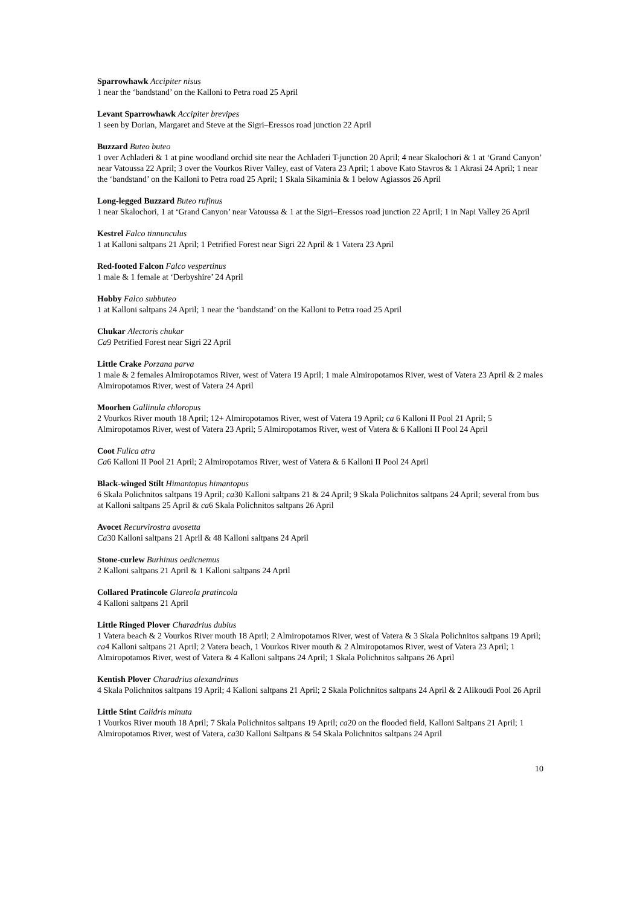Sparrowhawk Accipiter nisus
1 near the ‘bandstand’ on the Kalloni to Petra road 25 April
Levant Sparrowhawk Accipiter brevipes
1 seen by Dorian, Margaret and Steve at the Sigri–Eressos road junction 22 April
Buzzard Buteo buteo
1 over Achladeri & 1 at pine woodland orchid site near the Achladeri T-junction 20 April; 4 near Skalochori & 1 at ‘Grand Canyon’ near Vatoussa 22 April; 3 over the Vourkos River Valley, east of Vatera 23 April; 1 above Kato Stavros & 1 Akrasi 24 April; 1 near the ‘bandstand’ on the Kalloni to Petra road 25 April; 1 Skala Sikaminia & 1 below Agiassos 26 April
Long-legged Buzzard Buteo rufinus
1 near Skalochori, 1 at ‘Grand Canyon’ near Vatoussa & 1 at the Sigri–Eressos road junction 22 April; 1 in Napi Valley 26 April
Kestrel Falco tinnunculus
1 at Kalloni saltpans 21 April; 1 Petrified Forest near Sigri 22 April & 1 Vatera 23 April
Red-footed Falcon Falco vespertinus
1 male & 1 female at ‘Derbyshire’ 24 April
Hobby Falco subbuteo
1 at Kalloni saltpans 24 April; 1 near the ‘bandstand’ on the Kalloni to Petra road 25 April
Chukar Alectoris chukar
Ca9 Petrified Forest near Sigri 22 April
Little Crake Porzana parva
1 male & 2 females Almiropotamos River, west of Vatera 19 April; 1 male Almiropotamos River, west of Vatera 23 April & 2 males Almiropotamos River, west of Vatera 24 April
Moorhen Gallinula chloropus
2 Vourkos River mouth 18 April; 12+ Almiropotamos River, west of Vatera 19 April; ca 6 Kalloni II Pool 21 April; 5 Almiropotamos River, west of Vatera 23 April; 5 Almiropotamos River, west of Vatera & 6 Kalloni II Pool 24 April
Coot Fulica atra
Ca6 Kalloni II Pool 21 April; 2 Almiropotamos River, west of Vatera & 6 Kalloni II Pool 24 April
Black-winged Stilt Himantopus himantopus
6 Skala Polichnitos saltpans 19 April; ca30 Kalloni saltpans 21 & 24 April; 9 Skala Polichnitos saltpans 24 April; several from bus at Kalloni saltpans 25 April & ca6 Skala Polichnitos saltpans 26 April
Avocet Recurvirostra avosetta
Ca30 Kalloni saltpans 21 April & 48 Kalloni saltpans 24 April
Stone-curlew Burhinus oedicnemus
2 Kalloni saltpans 21 April & 1 Kalloni saltpans 24 April
Collared Pratincole Glareola pratincola
4 Kalloni saltpans 21 April
Little Ringed Plover Charadrius dubius
1 Vatera beach & 2 Vourkos River mouth 18 April; 2 Almiropotamos River, west of Vatera & 3 Skala Polichnitos saltpans 19 April; ca4 Kalloni saltpans 21 April; 2 Vatera beach, 1 Vourkos River mouth & 2 Almiropotamos River, west of Vatera 23 April; 1 Almiropotamos River, west of Vatera & 4 Kalloni saltpans 24 April; 1 Skala Polichnitos saltpans 26 April
Kentish Plover Charadrius alexandrinus
4 Skala Polichnitos saltpans 19 April; 4 Kalloni saltpans 21 April; 2 Skala Polichnitos saltpans 24 April & 2 Alikoudi Pool 26 April
Little Stint Calidris minuta
1 Vourkos River mouth 18 April; 7 Skala Polichnitos saltpans 19 April; ca20 on the flooded field, Kalloni Saltpans 21 April; 1 Almiropotamos River, west of Vatera, ca30 Kalloni Saltpans & 54 Skala Polichnitos saltpans 24 April
10